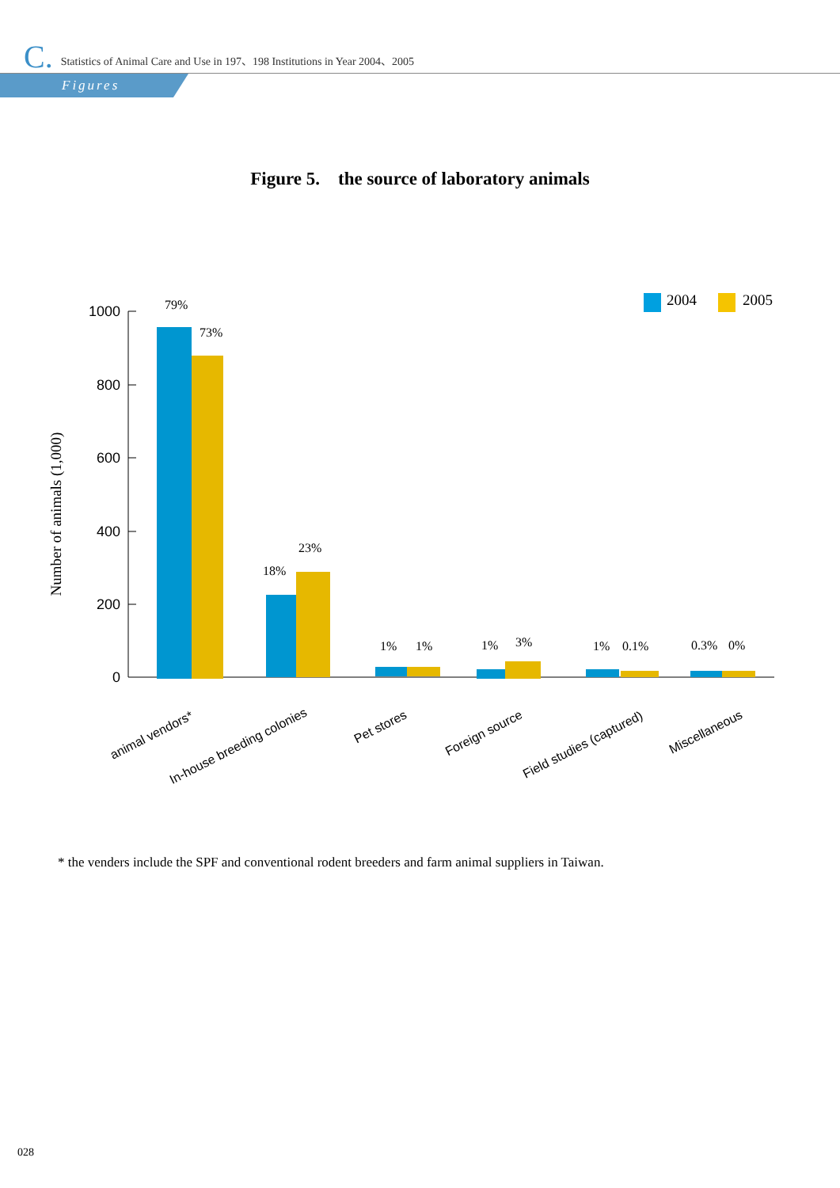C. Statistics of Animal Care and Use in 197、198 Institutions in Year 2004、2005
Figures
Figure 5. the source of laboratory animals
1000
800
600
400
200
0
Number of animals (1,000)
2004
2005
79%
73%
18%
23%
1%
1%
1%
3%
1%
0.1%
0.3%
0%
animal vendors*
In-house breeding colonies
Pet stores
Foreign source
Field studies (captured)
Miscellaneous
* the venders include the SPF and conventional rodent breeders and farm animal suppliers in Taiwan.
028